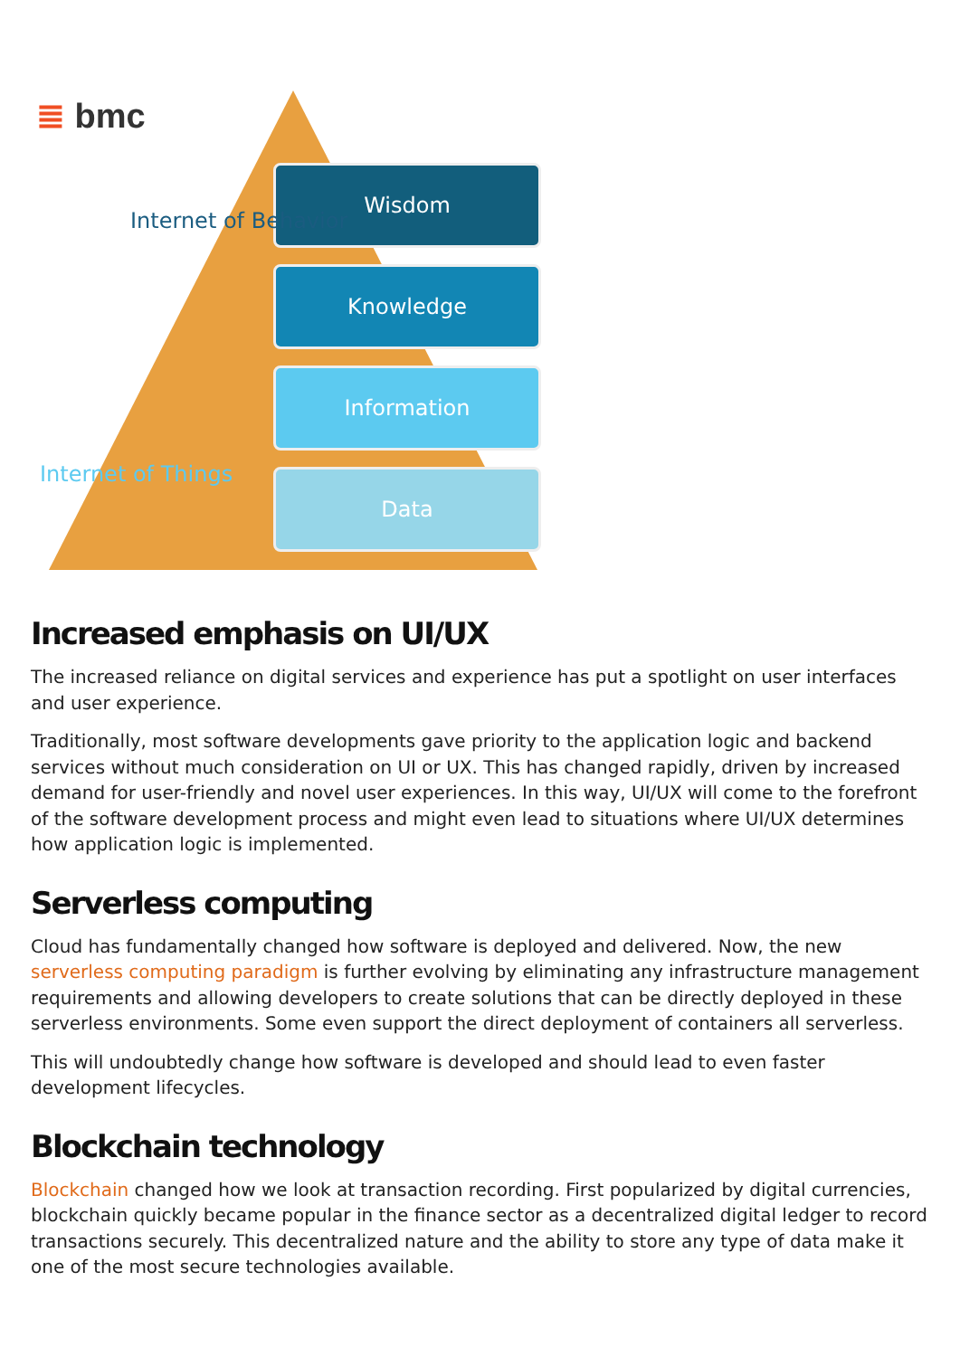≣ bmc
Wisdom
Knowledge
Information
Data
Internet of Behavior
Internet of Things
Increased emphasis on UI/UX
The increased reliance on digital services and experience has put a spotlight on user interfaces and user experience.
Traditionally, most software developments gave priority to the application logic and backend services without much consideration on UI or UX. This has changed rapidly, driven by increased demand for user-friendly and novel user experiences. In this way, UI/UX will come to the forefront of the software development process and might even lead to situations where UI/UX determines how application logic is implemented.
Serverless computing
Cloud has fundamentally changed how software is deployed and delivered. Now, the new serverless computing paradigm is further evolving by eliminating any infrastructure management requirements and allowing developers to create solutions that can be directly deployed in these serverless environments. Some even support the direct deployment of containers all serverless.
This will undoubtedly change how software is developed and should lead to even faster development lifecycles.
Blockchain technology
Blockchain changed how we look at transaction recording. First popularized by digital currencies, blockchain quickly became popular in the finance sector as a decentralized digital ledger to record transactions securely. This decentralized nature and the ability to store any type of data make it one of the most secure technologies available.